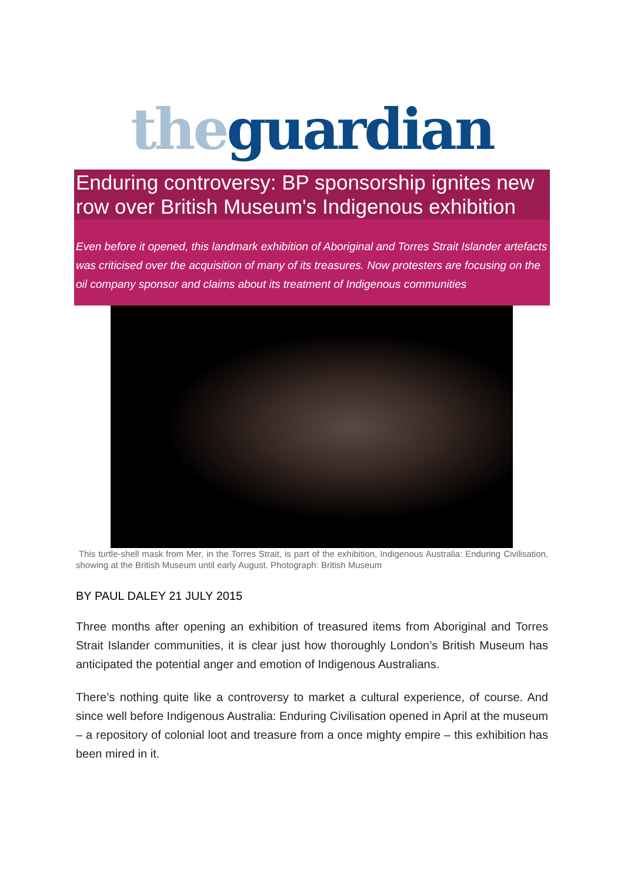the guardian
Enduring controversy: BP sponsorship ignites new row over British Museum's Indigenous exhibition
Even before it opened, this landmark exhibition of Aboriginal and Torres Strait Islander artefacts was criticised over the acquisition of many of its treasures. Now protesters are focusing on the oil company sponsor and claims about its treatment of Indigenous communities
This turtle-shell mask from Mer, in the Torres Strait, is part of the exhibition, Indigenous Australia: Enduring Civilisation, showing at the British Museum until early August. Photograph: British Museum
BY PAUL DALEY 21 JULY 2015
Three months after opening an exhibition of treasured items from Aboriginal and Torres Strait Islander communities, it is clear just how thoroughly London’s British Museum has anticipated the potential anger and emotion of Indigenous Australians.
There’s nothing quite like a controversy to market a cultural experience, of course. And since well before Indigenous Australia: Enduring Civilisation opened in April at the museum – a repository of colonial loot and treasure from a once mighty empire – this exhibition has been mired in it.